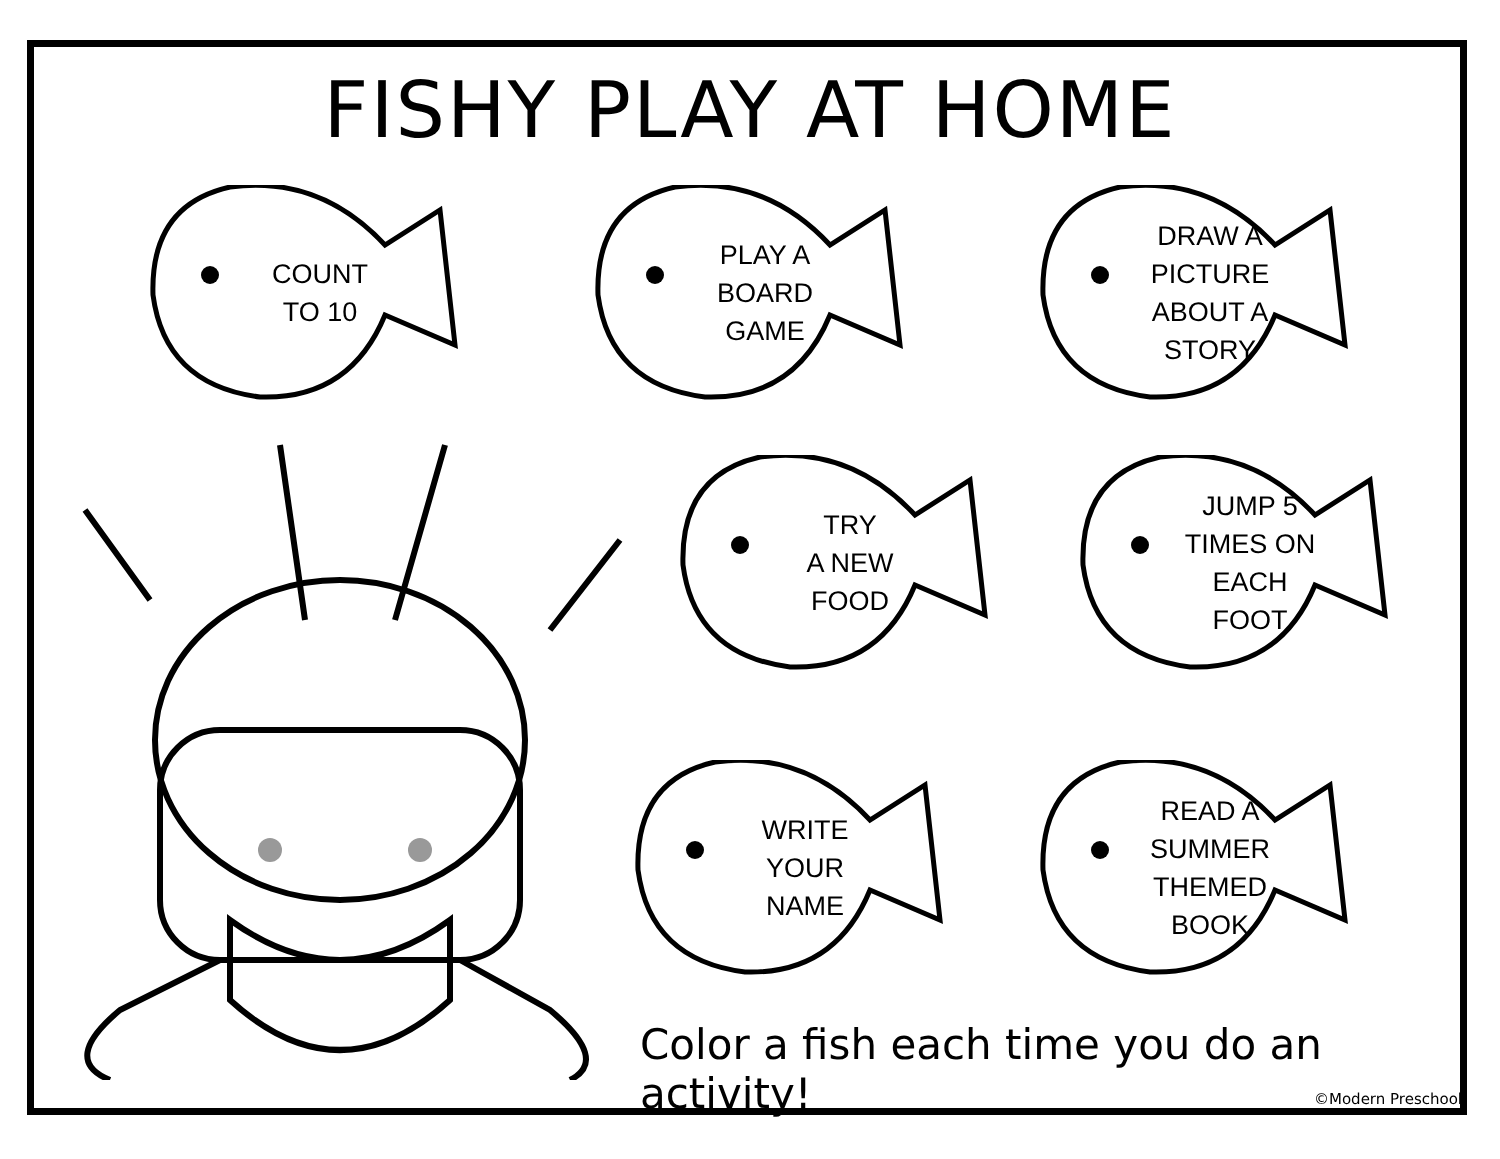FISHY PLAY AT HOME
COUNT
TO 10
PLAY A
BOARD
GAME
DRAW A
PICTURE
ABOUT A
STORY
TRY
A NEW
FOOD
JUMP 5
TIMES ON
EACH FOOT
WRITE
YOUR
NAME
READ A
SUMMER
THEMED
BOOK
Color a fish each time you do an activity!
©Modern Preschool